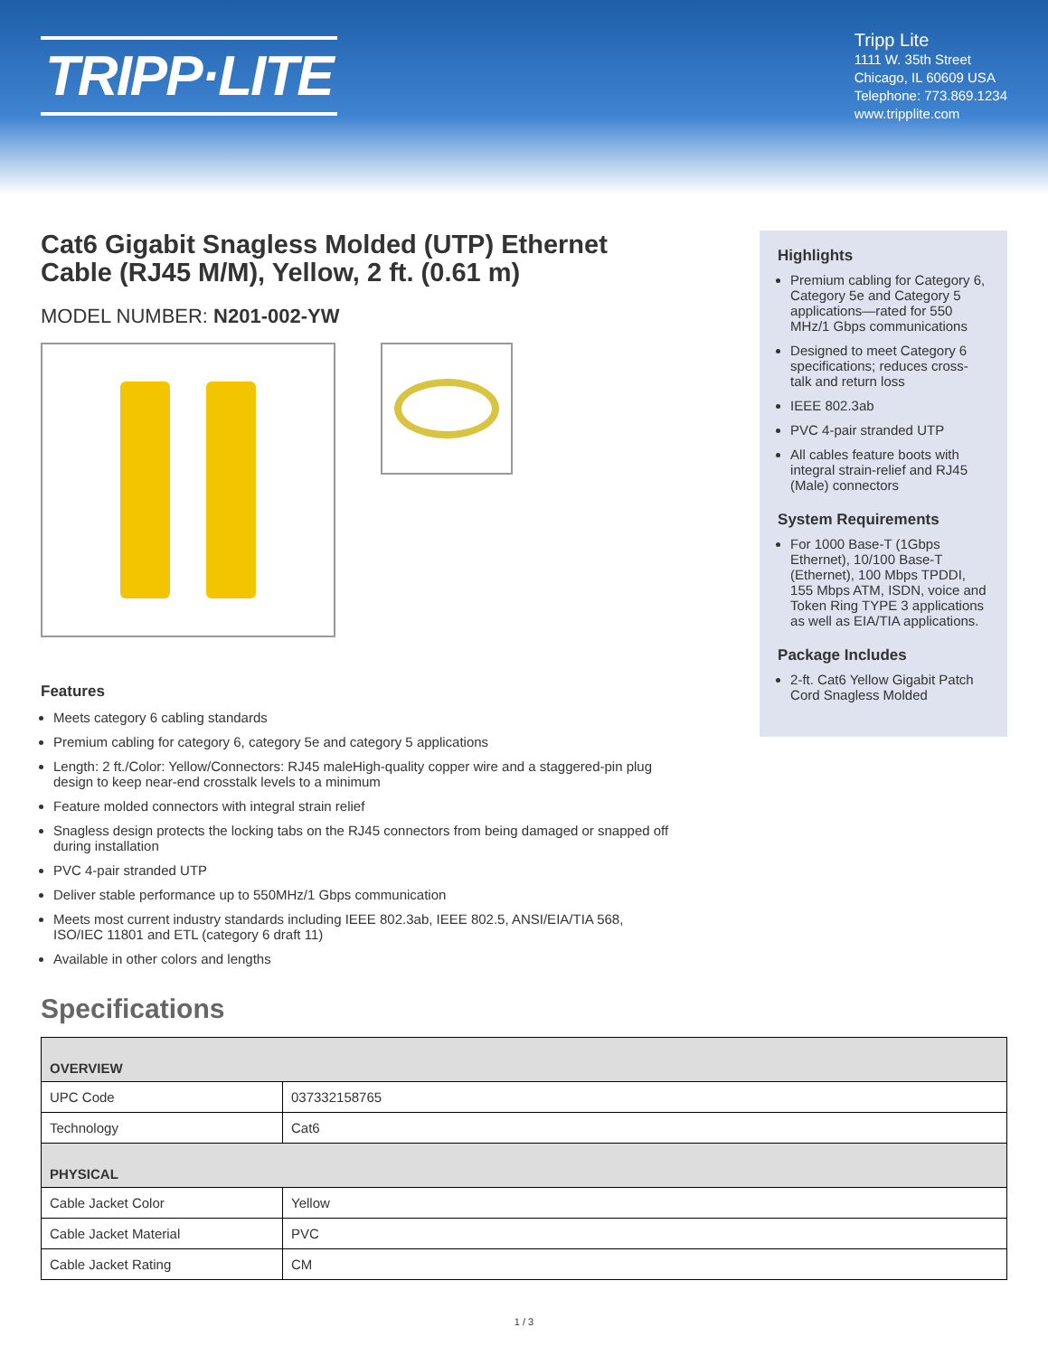TRIPP·LITE
Tripp Lite
1111 W. 35th Street
Chicago, IL 60609 USA
Telephone: 773.869.1234
www.tripplite.com
Cat6 Gigabit Snagless Molded (UTP) Ethernet Cable (RJ45 M/M), Yellow, 2 ft. (0.61 m)
MODEL NUMBER: N201-002-YW
Features
Meets category 6 cabling standards
Premium cabling for category 6, category 5e and category 5 applications
Length: 2 ft./Color: Yellow/Connectors: RJ45 maleHigh-quality copper wire and a staggered-pin plug design to keep near-end crosstalk levels to a minimum
Feature molded connectors with integral strain relief
Snagless design protects the locking tabs on the RJ45 connectors from being damaged or snapped off during installation
PVC 4-pair stranded UTP
Deliver stable performance up to 550MHz/1 Gbps communication
Meets most current industry standards including IEEE 802.3ab, IEEE 802.5, ANSI/EIA/TIA 568, ISO/IEC 11801 and ETL (category 6 draft 11)
Available in other colors and lengths
Highlights
Premium cabling for Category 6, Category 5e and Category 5 applications—rated for 550 MHz/1 Gbps communications
Designed to meet Category 6 specifications; reduces cross-talk and return loss
IEEE 802.3ab
PVC 4-pair stranded UTP
All cables feature boots with integral strain-relief and RJ45 (Male) connectors
System Requirements
For 1000 Base-T (1Gbps Ethernet), 10/100 Base-T (Ethernet), 100 Mbps TPDDI, 155 Mbps ATM, ISDN, voice and Token Ring TYPE 3 applications as well as EIA/TIA applications.
Package Includes
2-ft. Cat6 Yellow Gigabit Patch Cord Snagless Molded
Specifications
| OVERVIEW | |
| --- | --- |
| UPC Code | 037332158765 |
| Technology | Cat6 |
| PHYSICAL | |
| Cable Jacket Color | Yellow |
| Cable Jacket Material | PVC |
| Cable Jacket Rating | CM |
1 / 3